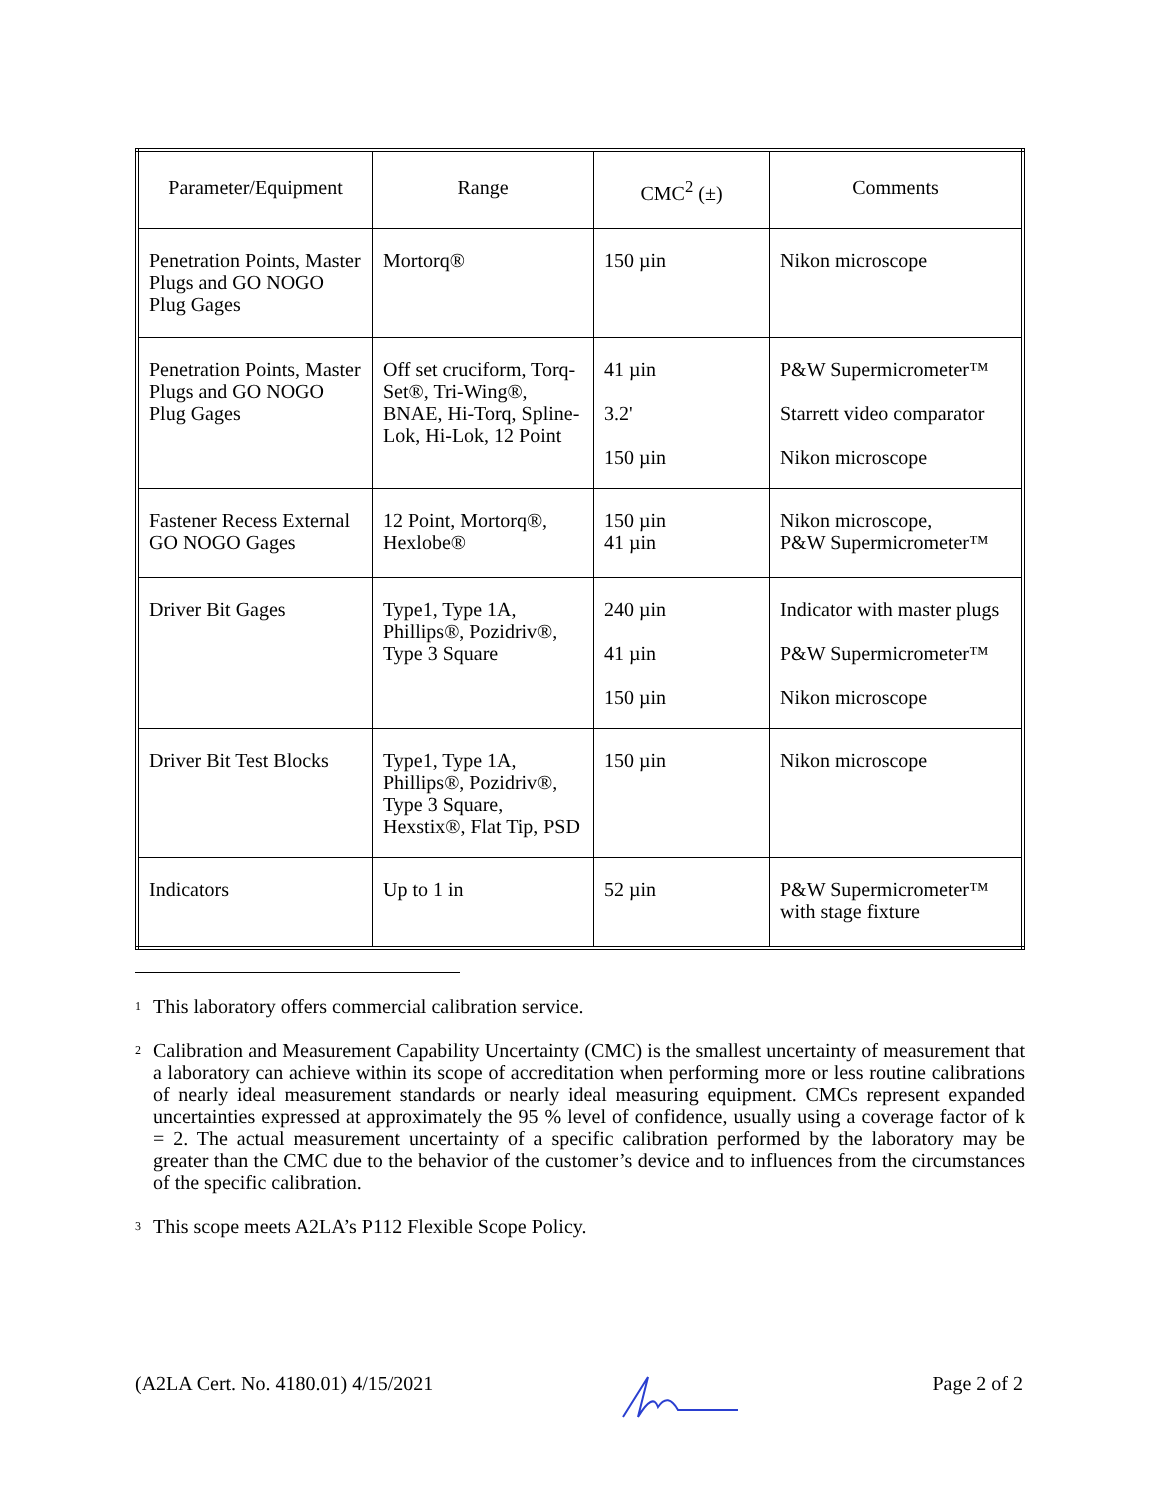| Parameter/Equipment | Range | CMC<sup>2</sup> (±) | Comments |
| --- | --- | --- | --- |
| Penetration Points, Master Plugs and GO NOGO Plug Gages | Mortorq® | 150 µin | Nikon microscope |
| Penetration Points, Master Plugs and GO NOGO Plug Gages | Off set cruciform, Torq-Set®, Tri-Wing®, BNAE, Hi-Torq, Spline-Lok, Hi-Lok, 12 Point | 41 µin 3.2' 150 µin | P&W Supermicrometer™ Starrett video comparator Nikon microscope |
| Fastener Recess External GO NOGO Gages | 12 Point, Mortorq®, Hexlobe® | 150 µin 41 µin | Nikon microscope, P&W Supermicrometer™ |
| Driver Bit Gages | Type1, Type 1A, Phillips®, Pozidriv®, Type 3 Square | 240 µin 41 µin 150 µin | Indicator with master plugs P&W Supermicrometer™ Nikon microscope |
| Driver Bit Test Blocks | Type1, Type 1A, Phillips®, Pozidriv®, Type 3 Square, Hexstix®, Flat Tip, PSD | 150 µin | Nikon microscope |
| Indicators | Up to 1 in | 52 µin | P&W Supermicrometer™ with stage fixture |
<sup>1</sup>
This laboratory offers commercial calibration service.
<sup>2</sup>
Calibration and Measurement Capability Uncertainty (CMC) is the smallest uncertainty of measurement that a laboratory can achieve within its scope of accreditation when performing more or less routine calibrations of nearly ideal measurement standards or nearly ideal measuring equipment. CMCs represent expanded uncertainties expressed at approximately the 95 % level of confidence, usually using a coverage factor of k = 2. The actual measurement uncertainty of a specific calibration performed by the laboratory may be greater than the CMC due to the behavior of the customer’s device and to influences from the circumstances of the specific calibration.
<sup>3</sup>
This scope meets A2LA’s P112 Flexible Scope Policy.
(A2LA Cert. No. 4180.01) 4/15/2021 Page 2 of 2